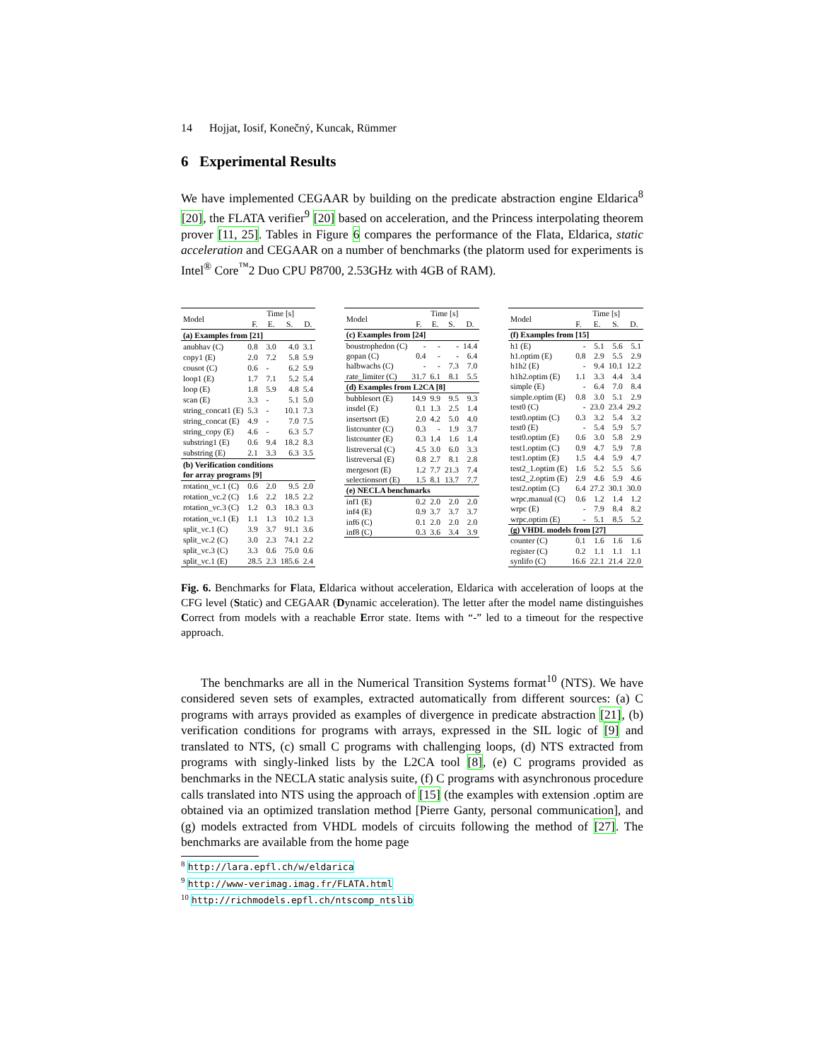14 Hojjat, Iosif, Konečný, Kuncak, Rümmer
6 Experimental Results
We have implemented CEGAAR by building on the predicate abstraction engine Eldarica<sup>8</sup> [20], the FLATA verifier<sup>9</sup> [20] based on acceleration, and the Princess interpolating theorem prover [11, 25]. Tables in Figure 6 compares the performance of the Flata, Eldarica, static acceleration and CEGAAR on a number of benchmarks (the platorm used for experiments is Intel<sup>®</sup> Core<sup>™</sup>2 Duo CPU P8700, 2.53GHz with 4GB of RAM).
| Model | Time [s] | | | |
| --- | --- | --- | --- | --- |
| | F. | E. | S. | D. |
| (a) Examples from [21] | | | | |
| anubhav (C) | 0.8 | 3.0 | 4.0 | 3.1 |
| copy1 (E) | 2.0 | 7.2 | 5.8 | 5.9 |
| cousot (C) | 0.6 | - | 6.2 | 5.9 |
| loop1 (E) | 1.7 | 7.1 | 5.2 | 5.4 |
| loop (E) | 1.8 | 5.9 | 4.8 | 5.4 |
| scan (E) | 3.3 | - | 5.1 | 5.0 |
| string_concat1 (E) | 5.3 | - | 10.1 | 7.3 |
| string_concat (E) | 4.9 | - | 7.0 | 7.5 |
| string_copy (E) | 4.6 | - | 6.3 | 5.7 |
| substring1 (E) | 0.6 | 9.4 | 18.2 | 8.3 |
| substring (E) | 2.1 | 3.3 | 6.3 | 3.5 |
| (b) Verification conditions for array programs [9] | | | | |
| rotation_vc.1 (C) | 0.6 | 2.0 | 9.5 | 2.0 |
| rotation_vc.2 (C) | 1.6 | 2.2 | 18.5 | 2.2 |
| rotation_vc.3 (C) | 1.2 | 0.3 | 18.3 | 0.3 |
| rotation_vc.1 (E) | 1.1 | 1.3 | 10.2 | 1.3 |
| split_vc.1 (C) | 3.9 | 3.7 | 91.1 | 3.6 |
| split_vc.2 (C) | 3.0 | 2.3 | 74.1 | 2.2 |
| split_vc.3 (C) | 3.3 | 0.6 | 75.0 | 0.6 |
| split_vc.1 (E) | 28.5 | 2.3 | 185.6 | 2.4 |
| Model | Time [s] | | | |
| --- | --- | --- | --- | --- |
| | F. | E. | S. | D. |
| (c) Examples from [24] | | | | |
| boustrophedon (C) | - | - | - | 14.4 |
| gopan (C) | 0.4 | - | - | 6.4 |
| halbwachs (C) | - | - | 7.3 | 7.0 |
| rate_limiter (C) | 31.7 | 6.1 | 8.1 | 5.5 |
| (d) Examples from L2CA [8] | | | | |
| bubblesort (E) | 14.9 | 9.9 | 9.5 | 9.3 |
| insdel (E) | 0.1 | 1.3 | 2.5 | 1.4 |
| insertsort (E) | 2.0 | 4.2 | 5.0 | 4.0 |
| listcounter (C) | 0.3 | - | 1.9 | 3.7 |
| listcounter (E) | 0.3 | 1.4 | 1.6 | 1.4 |
| listreversal (C) | 4.5 | 3.0 | 6.0 | 3.3 |
| listreversal (E) | 0.8 | 2.7 | 8.1 | 2.8 |
| mergesort (E) | 1.2 | 7.7 | 21.3 | 7.4 |
| selectionsort (E) | 1.5 | 8.1 | 13.7 | 7.7 |
| (e) NECLA benchmarks | | | | |
| inf1 (E) | 0.2 | 2.0 | 2.0 | 2.0 |
| inf4 (E) | 0.9 | 3.7 | 3.7 | 3.7 |
| inf6 (C) | 0.1 | 2.0 | 2.0 | 2.0 |
| inf8 (C) | 0.3 | 3.6 | 3.4 | 3.9 |
| Model | Time [s] | | | |
| --- | --- | --- | --- | --- |
| | F. | E. | S. | D. |
| (f) Examples from [15] | | | | |
| h1 (E) | - | 5.1 | 5.6 | 5.1 |
| h1.optim (E) | 0.8 | 2.9 | 5.5 | 2.9 |
| h1h2 (E) | - | 9.4 | 10.1 | 12.2 |
| h1h2.optim (E) | 1.1 | 3.3 | 4.4 | 3.4 |
| simple (E) | - | 6.4 | 7.0 | 8.4 |
| simple.optim (E) | 0.8 | 3.0 | 5.1 | 2.9 |
| test0 (C) | - | 23.0 | 23.4 | 29.2 |
| test0.optim (C) | 0.3 | 3.2 | 5.4 | 3.2 |
| test0 (E) | - | 5.4 | 5.9 | 5.7 |
| test0.optim (E) | 0.6 | 3.0 | 5.8 | 2.9 |
| test1.optim (C) | 0.9 | 4.7 | 5.9 | 7.8 |
| test1.optim (E) | 1.5 | 4.4 | 5.9 | 4.7 |
| test2_1.optim (E) | 1.6 | 5.2 | 5.5 | 5.6 |
| test2_2.optim (E) | 2.9 | 4.6 | 5.9 | 4.6 |
| test2.optim (C) | 6.4 | 27.2 | 30.1 | 30.0 |
| wrpc.manual (C) | 0.6 | 1.2 | 1.4 | 1.2 |
| wrpc (E) | - | 7.9 | 8.4 | 8.2 |
| wrpc.optim (E) | - | 5.1 | 8.5 | 5.2 |
| (g) VHDL models from [27] | | | | |
| counter (C) | 0.1 | 1.6 | 1.6 | 1.6 |
| register (C) | 0.2 | 1.1 | 1.1 | 1.1 |
| synlifo (C) | 16.6 | 22.1 | 21.4 | 22.0 |
Fig. 6. Benchmarks for Flata, Eldarica without acceleration, Eldarica with acceleration of loops at the CFG level (Static) and CEGAAR (Dynamic acceleration). The letter after the model name distinguishes Correct from models with a reachable Error state. Items with “-” led to a timeout for the respective approach.
The benchmarks are all in the Numerical Transition Systems format<sup>10</sup> (NTS). We have considered seven sets of examples, extracted automatically from different sources: (a) C programs with arrays provided as examples of divergence in predicate abstraction [21], (b) verification conditions for programs with arrays, expressed in the SIL logic of [9] and translated to NTS, (c) small C programs with challenging loops, (d) NTS extracted from programs with singly-linked lists by the L2CA tool [8], (e) C programs provided as benchmarks in the NECLA static analysis suite, (f) C programs with asynchronous procedure calls translated into NTS using the approach of [15] (the examples with extension .optim are obtained via an optimized translation method [Pierre Ganty, personal communication], and (g) models extracted from VHDL models of circuits following the method of [27]. The benchmarks are available from the home page
<sup>8</sup> http://lara.epfl.ch/w/eldarica
<sup>9</sup> http://www-verimag.imag.fr/FLATA.html
<sup>10</sup> http://richmodels.epfl.ch/ntscomp_ntslib